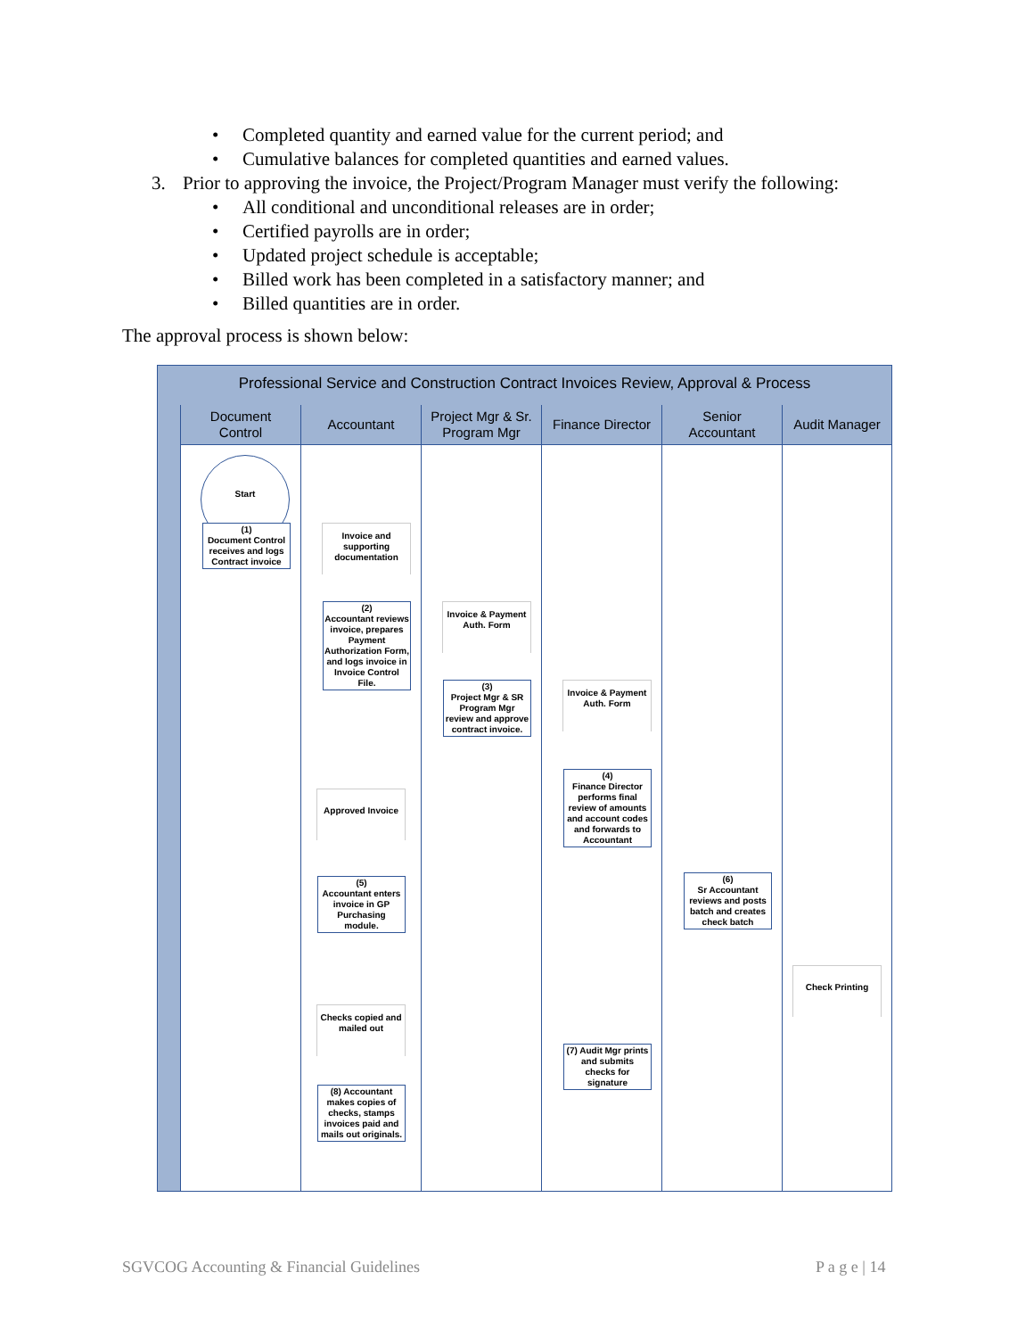• Completed quantity and earned value for the current period; and
• Cumulative balances for completed quantities and earned values.
3. Prior to approving the invoice, the Project/Program Manager must verify the following:
• All conditional and unconditional releases are in order;
• Certified payrolls are in order;
• Updated project schedule is acceptable;
• Billed work has been completed in a satisfactory manner; and
• Billed quantities are in order.
The approval process is shown below:
Professional Service and Construction Contract Invoices Review, Approval & Process
Document
Control
Start
(1)
Document Control receives and logs Contract invoice
Accountant
Invoice and supporting documentation
(2)
Accountant reviews invoice, prepares Payment Authorization Form, and logs invoice in Invoice Control File.
Approved Invoice
(5)
Accountant enters invoice in GP Purchasing module.
Checks copied and mailed out
(8) Accountant makes copies of checks, stamps invoices paid and mails out originals.
Project Mgr & Sr.
Program Mgr
Invoice & Payment Auth. Form
(3)
Project Mgr & SR Program Mgr review and approve contract invoice.
Finance Director
Invoice & Payment Auth. Form
(4)
Finance Director performs final review of amounts and account codes and forwards to Accountant
(7) Audit Mgr prints and submits checks for signature
Senior
Accountant
(6)
Sr Accountant reviews and posts batch and creates check batch
Audit Manager
Check Printing
SGVCOG Accounting & Financial Guidelines
P a g e | 14